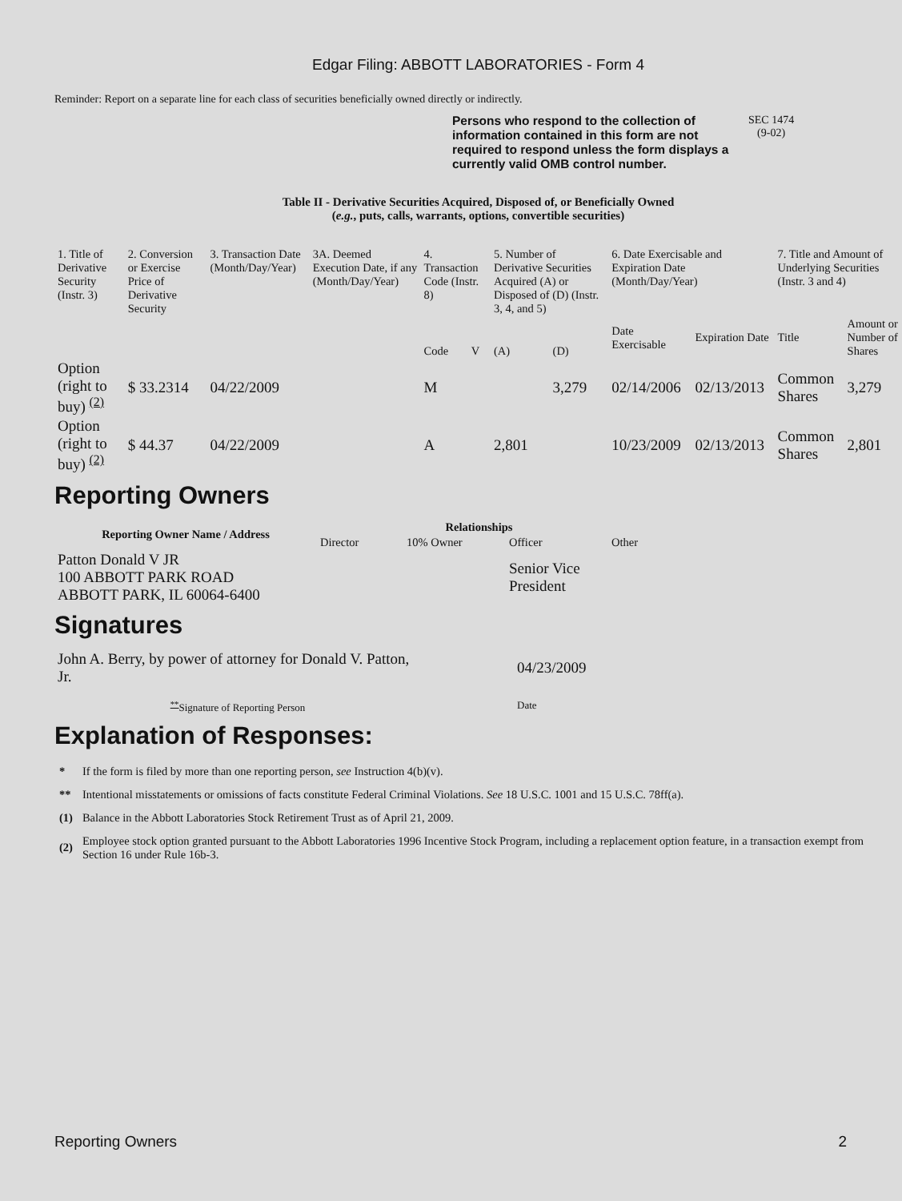Edgar Filing: ABBOTT LABORATORIES - Form 4
Reminder: Report on a separate line for each class of securities beneficially owned directly or indirectly.
Persons who respond to the collection of information contained in this form are not required to respond unless the form displays a currently valid OMB control number.
SEC 1474
(9-02)
Table II - Derivative Securities Acquired, Disposed of, or Beneficially Owned
(e.g., puts, calls, warrants, options, convertible securities)
| 1. Title of Derivative Security (Instr. 3) | 2. Conversion or Exercise Price of Derivative Security | 3. Transaction Date (Month/Day/Year) | 3A. Deemed Execution Date, if any (Month/Day/Year) | 4. Transaction Code (Instr. 8) | | 5. Number of Derivative Securities Acquired (A) or Disposed of (D) (Instr. 3, 4, and 5) | | 6. Date Exercisable and Expiration Date (Month/Day/Year) | | 7. Title and Amount of Underlying Securities (Instr. 3 and 4) | |
| | | | | Code | V | (A) | (D) | Date Exercisable | Expiration Date | Title | Amount or Number of Shares |
| Option (right to buy) <sup>(2)</sup> | $ 33.2314 | 04/22/2009 | | M | | | 3,279 | 02/14/2006 | 02/13/2013 | Common Shares | 3,279 |
| Option (right to buy) <sup>(2)</sup> | $ 44.37 | 04/22/2009 | | A | | 2,801 | | 10/23/2009 | 02/13/2013 | Common Shares | 2,801 |
Reporting Owners
| Reporting Owner Name / Address | Relationships | | | |
| --- | --- | --- | --- | --- |
| | Director | 10% Owner | Officer | Other |
| Patton Donald V JR 100 ABBOTT PARK ROAD ABBOTT PARK, IL 60064-6400 | | | Senior Vice President | |
Signatures
| John A. Berry, by power of attorney for Donald V. Patton, Jr. | 04/23/2009 |
| <sup>**</sup> Signature of Reporting Person | Date |
Explanation of Responses:
| * | If the form is filed by more than one reporting person, see Instruction 4(b)(v). |
| ** | Intentional misstatements or omissions of facts constitute Federal Criminal Violations. See 18 U.S.C. 1001 and 15 U.S.C. 78ff(a). |
| (1) | Balance in the Abbott Laboratories Stock Retirement Trust as of April 21, 2009. |
| (2) | Employee stock option granted pursuant to the Abbott Laboratories 1996 Incentive Stock Program, including a replacement option feature, in a transaction exempt from Section 16 under Rule 16b-3. |
Reporting Owners 2